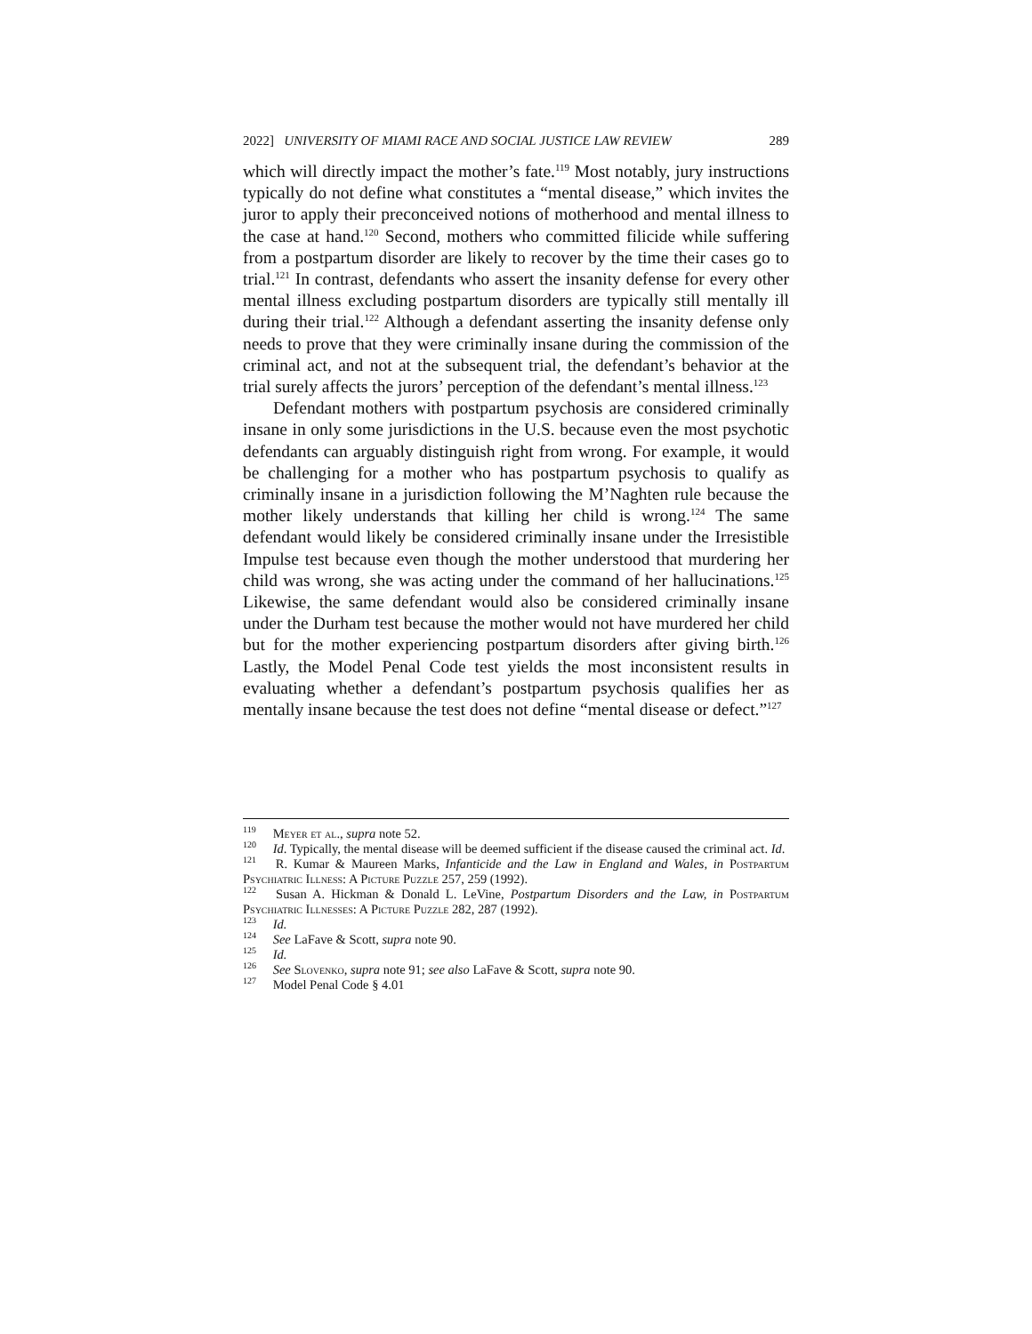2022] UNIVERSITY OF MIAMI RACE AND SOCIAL JUSTICE LAW REVIEW 289
which will directly impact the mother’s fate.<sup>119</sup> Most notably, jury instructions typically do not define what constitutes a “mental disease,” which invites the juror to apply their preconceived notions of motherhood and mental illness to the case at hand.<sup>120</sup> Second, mothers who committed filicide while suffering from a postpartum disorder are likely to recover by the time their cases go to trial.<sup>121</sup> In contrast, defendants who assert the insanity defense for every other mental illness excluding postpartum disorders are typically still mentally ill during their trial.<sup>122</sup> Although a defendant asserting the insanity defense only needs to prove that they were criminally insane during the commission of the criminal act, and not at the subsequent trial, the defendant’s behavior at the trial surely affects the jurors’ perception of the defendant’s mental illness.<sup>123</sup>
Defendant mothers with postpartum psychosis are considered criminally insane in only some jurisdictions in the U.S. because even the most psychotic defendants can arguably distinguish right from wrong. For example, it would be challenging for a mother who has postpartum psychosis to qualify as criminally insane in a jurisdiction following the M’Naghten rule because the mother likely understands that killing her child is wrong.<sup>124</sup> The same defendant would likely be considered criminally insane under the Irresistible Impulse test because even though the mother understood that murdering her child was wrong, she was acting under the command of her hallucinations.<sup>125</sup> Likewise, the same defendant would also be considered criminally insane under the Durham test because the mother would not have murdered her child but for the mother experiencing postpartum disorders after giving birth.<sup>126</sup> Lastly, the Model Penal Code test yields the most inconsistent results in evaluating whether a defendant’s postpartum psychosis qualifies her as mentally insane because the test does not define “mental disease or defect.”<sup>127</sup>
<sup>119</sup> Meyer et al., supra note 52.
<sup>120</sup> Id. Typically, the mental disease will be deemed sufficient if the disease caused the criminal act. Id.
<sup>121</sup> R. Kumar & Maureen Marks, Infanticide and the Law in England and Wales, in Postpartum Psychiatric Illness: A Picture Puzzle 257, 259 (1992).
<sup>122</sup> Susan A. Hickman & Donald L. LeVine, Postpartum Disorders and the Law, in Postpartum Psychiatric Illnesses: A Picture Puzzle 282, 287 (1992).
<sup>123</sup> Id.
<sup>124</sup> See LaFave & Scott, supra note 90.
<sup>125</sup> Id.
<sup>126</sup> See Slovenko, supra note 91; see also LaFave & Scott, supra note 90.
<sup>127</sup> Model Penal Code § 4.01